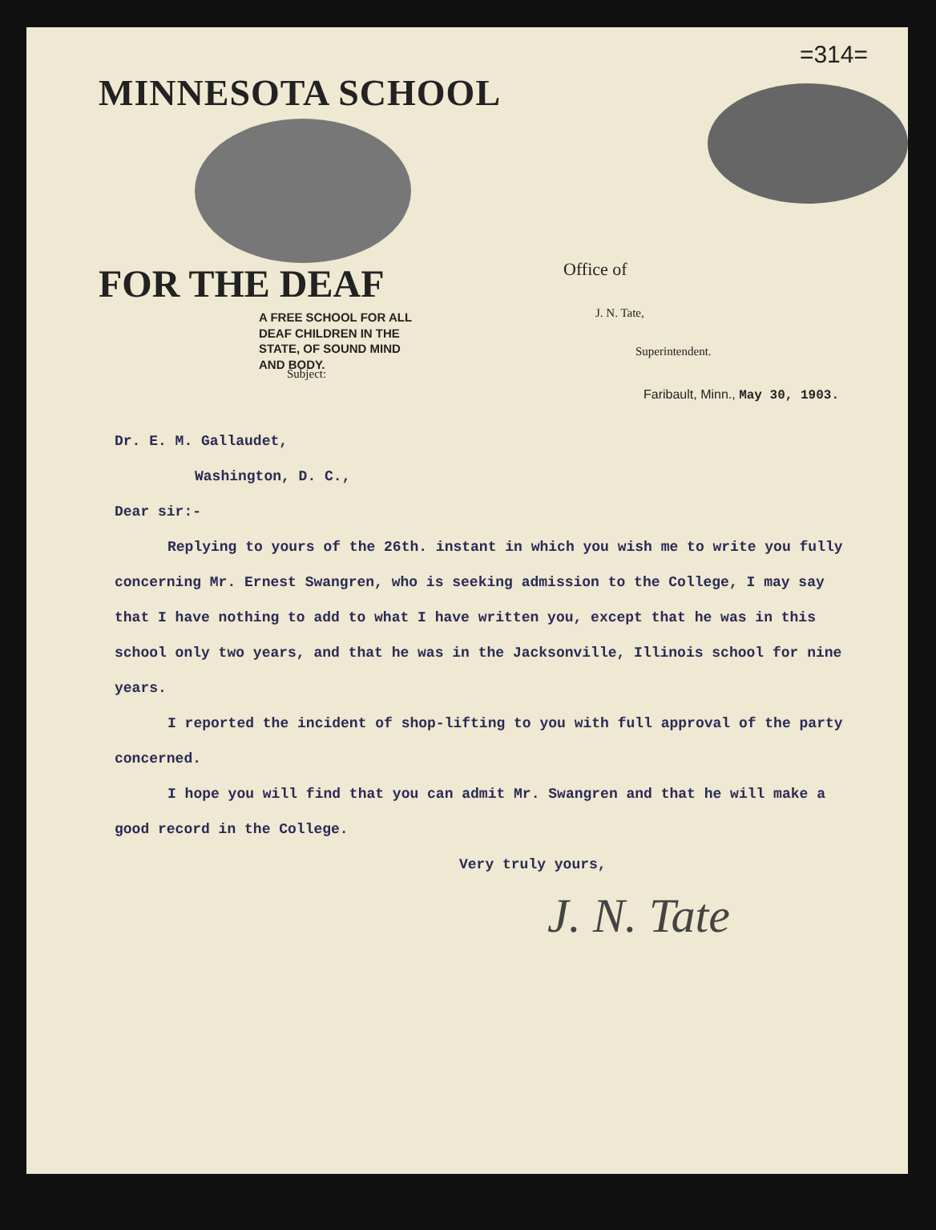=314=
MINNESOTA SCHOOL
FOR THE DEAF
A FREE SCHOOL FOR ALL
DEAF CHILDREN IN THE
STATE, OF SOUND MIND
AND BODY.
Office of
J. N. Tate,
Superintendent.
Faribault, Minn., May 30, 1903.
Subject:
Dr. E. M. Gallaudet,
Washington, D. C.,
Dear sir:-
Replying to yours of the 26th. instant in which you wish me to write you fully concerning Mr. Ernest Swangren, who is seeking admission to the College, I may say that I have nothing to add to what I have written you, except that he was in this school only two years, and that he was in the Jacksonville, Illinois school for nine years.
I reported the incident of shop-lifting to you with full approval of the party concerned.
I hope you will find that you can admit Mr. Swangren and that he will make a good record in the College.
Very truly yours,
J. N. Tate